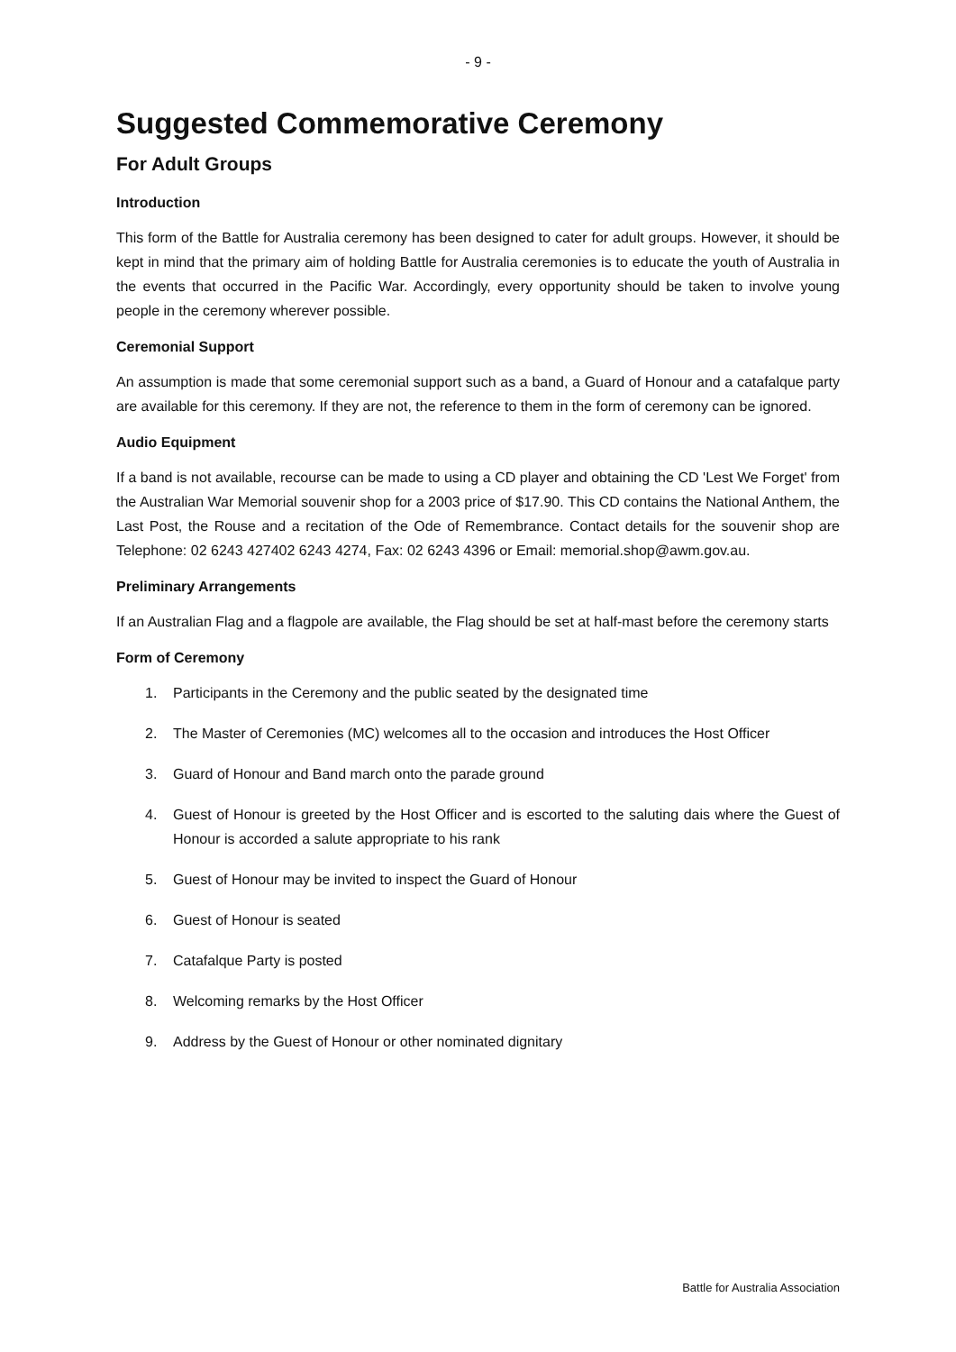- 9 -
Suggested Commemorative Ceremony
For Adult Groups
Introduction
This form of the Battle for Australia ceremony has been designed to cater for adult groups. However, it should be kept in mind that the primary aim of holding Battle for Australia ceremonies is to educate the youth of Australia in the events that occurred in the Pacific War. Accordingly, every opportunity should be taken to involve young people in the ceremony wherever possible.
Ceremonial Support
An assumption is made that some ceremonial support such as a band, a Guard of Honour and a catafalque party are available for this ceremony. If they are not, the reference to them in the form of ceremony can be ignored.
Audio Equipment
If a band is not available, recourse can be made to using a CD player and obtaining the CD 'Lest We Forget' from the Australian War Memorial souvenir shop for a 2003 price of $17.90. This CD contains the National Anthem, the Last Post, the Rouse and a recitation of the Ode of Remembrance. Contact details for the souvenir shop are Telephone: 02 6243 427402 6243 4274, Fax: 02 6243 4396 or Email: memorial.shop@awm.gov.au.
Preliminary Arrangements
If an Australian Flag and a flagpole are available, the Flag should be set at half-mast before the ceremony starts
Form of Ceremony
1. Participants in the Ceremony and the public seated by the designated time
2. The Master of Ceremonies (MC) welcomes all to the occasion and introduces the Host Officer
3. Guard of Honour and Band march onto the parade ground
4. Guest of Honour is greeted by the Host Officer and is escorted to the saluting dais where the Guest of Honour is accorded a salute appropriate to his rank
5. Guest of Honour may be invited to inspect the Guard of Honour
6. Guest of Honour is seated
7. Catafalque Party is posted
8. Welcoming remarks by the Host Officer
9. Address by the Guest of Honour or other nominated dignitary
Battle for Australia Association